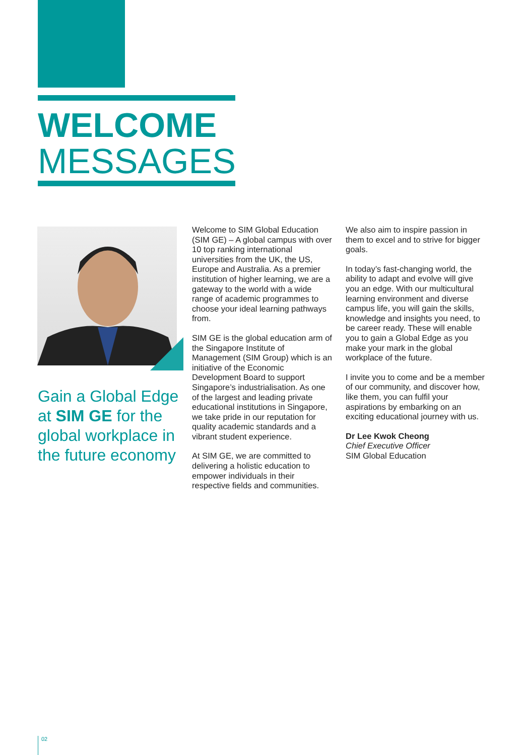WELCOME
MESSAGES
Gain a Global Edge at SIM GE for the global workplace in the future economy
Welcome to SIM Global Education (SIM GE) – A global campus with over 10 top ranking international universities from the UK, the US, Europe and Australia. As a premier institution of higher learning, we are a gateway to the world with a wide range of academic programmes to choose your ideal learning pathways from.
SIM GE is the global education arm of the Singapore Institute of Management (SIM Group) which is an initiative of the Economic Development Board to support Singapore’s industrialisation. As one of the largest and leading private educational institutions in Singapore, we take pride in our reputation for quality academic standards and a vibrant student experience.
At SIM GE, we are committed to delivering a holistic education to empower individuals in their respective fields and communities.
We also aim to inspire passion in them to excel and to strive for bigger goals.
In today’s fast-changing world, the ability to adapt and evolve will give you an edge. With our multicultural learning environment and diverse campus life, you will gain the skills, knowledge and insights you need, to be career ready. These will enable you to gain a Global Edge as you make your mark in the global workplace of the future.
I invite you to come and be a member of our community, and discover how, like them, you can fulfil your aspirations by embarking on an exciting educational journey with us.
Dr Lee Kwok Cheong
Chief Executive Officer
SIM Global Education
02